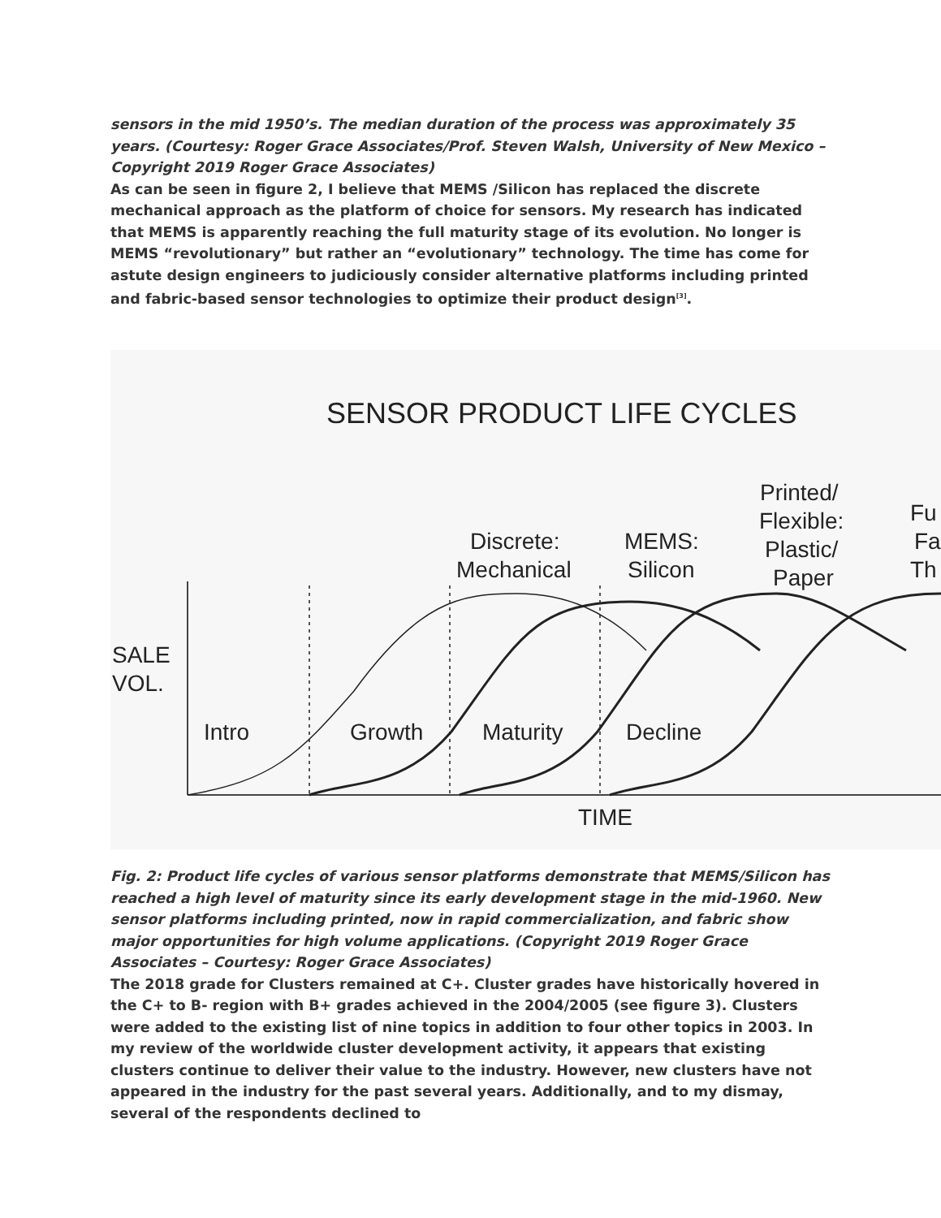sensors in the mid 1950’s. The median duration of the process was approximately 35 years. (Courtesy: Roger Grace Associates/Prof. Steven Walsh, University of New Mexico – Copyright 2019 Roger Grace Associates)
As can be seen in figure 2, I believe that MEMS /Silicon has replaced the discrete mechanical approach as the platform of choice for sensors. My research has indicated that MEMS is apparently reaching the full maturity stage of its evolution. No longer is MEMS “revolutionary” but rather an “evolutionary” technology. The time has come for astute design engineers to judiciously consider alternative platforms including printed and fabric-based sensor technologies to optimize their product design<sup>[3]</sup>.
SENSOR PRODUCT LIFE CYCLES
Discrete:
Mechanical
MEMS:
Silicon
Printed/
Flexible:
Plastic/
Paper
Fu
Fa
Th
SALE
VOL.
Intro
Growth
Maturity
Decline
TIME
Fig. 2: Product life cycles of various sensor platforms demonstrate that MEMS/Silicon has reached a high level of maturity since its early development stage in the mid-1960. New sensor platforms including printed, now in rapid commercialization, and fabric show major opportunities for high volume applications. (Copyright 2019 Roger Grace Associates – Courtesy: Roger Grace Associates)
The 2018 grade for Clusters remained at C+. Cluster grades have historically hovered in the C+ to B- region with B+ grades achieved in the 2004/2005 (see figure 3). Clusters were added to the existing list of nine topics in addition to four other topics in 2003. In my review of the worldwide cluster development activity, it appears that existing clusters continue to deliver their value to the industry. However, new clusters have not appeared in the industry for the past several years. Additionally, and to my dismay, several of the respondents declined to